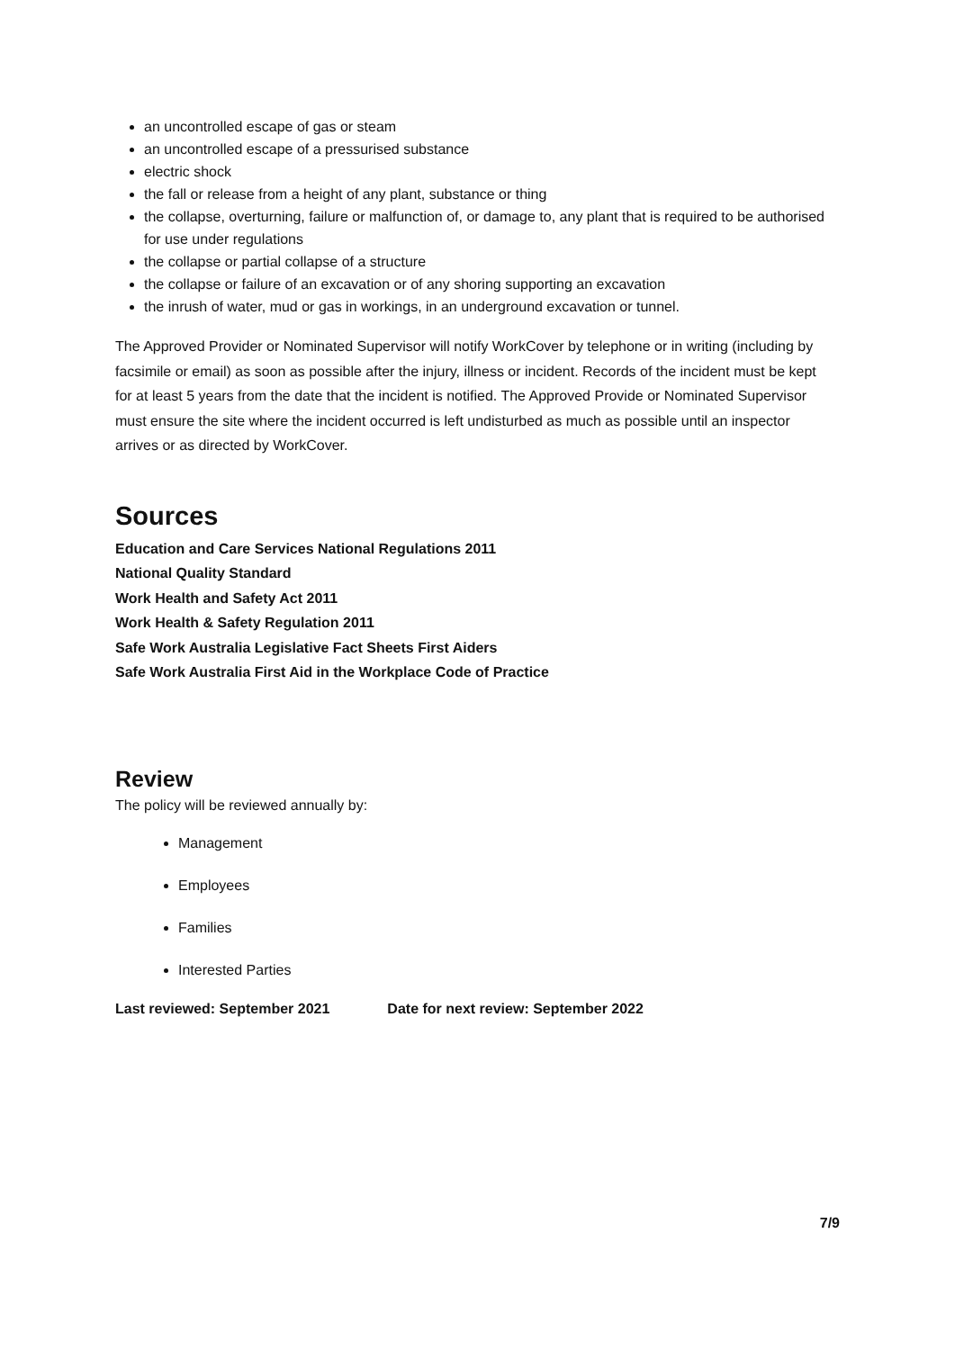an uncontrolled escape of gas or steam
an uncontrolled escape of a pressurised substance
electric shock
the fall or release from a height of any plant, substance or thing
the collapse, overturning, failure or malfunction of, or damage to, any plant that is required to be authorised for use under regulations
the collapse or partial collapse of a structure
the collapse or failure of an excavation or of any shoring supporting an excavation
the inrush of water, mud or gas in workings, in an underground excavation or tunnel.
The Approved Provider or Nominated Supervisor will notify WorkCover by telephone or in writing (including by facsimile or email) as soon as possible after the injury, illness or incident. Records of the incident must be kept for at least 5 years from the date that the incident is notified. The Approved Provide or Nominated Supervisor must ensure the site where the incident occurred is left undisturbed as much as possible until an inspector arrives or as directed by WorkCover.
Sources
Education and Care Services National Regulations 2011
National Quality Standard
Work Health and Safety Act 2011
Work Health & Safety Regulation 2011
Safe Work Australia Legislative Fact Sheets First Aiders
Safe Work Australia First Aid in the Workplace Code of Practice
Review
The policy will be reviewed annually by:
Management
Employees
Families
Interested Parties
Last reviewed: September 2021 Date for next review: September 2022
7/9